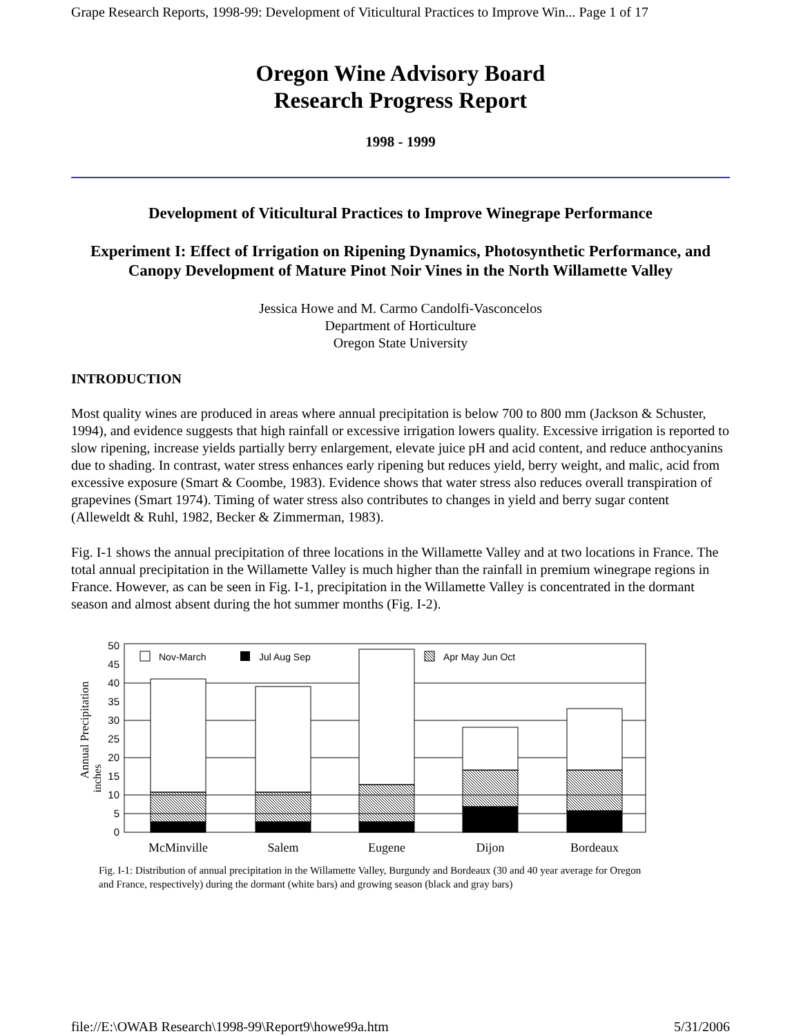Grape Research Reports, 1998-99: Development of Viticultural Practices to Improve Win... Page 1 of 17
Oregon Wine Advisory Board
Research Progress Report
1998 - 1999
Development of Viticultural Practices to Improve Winegrape Performance
Experiment I: Effect of Irrigation on Ripening Dynamics, Photosynthetic Performance, and Canopy Development of Mature Pinot Noir Vines in the North Willamette Valley
Jessica Howe and M. Carmo Candolfi-Vasconcelos
Department of Horticulture
Oregon State University
INTRODUCTION
Most quality wines are produced in areas where annual precipitation is below 700 to 800 mm (Jackson & Schuster, 1994), and evidence suggests that high rainfall or excessive irrigation lowers quality. Excessive irrigation is reported to slow ripening, increase yields partially berry enlargement, elevate juice pH and acid content, and reduce anthocyanins due to shading. In contrast, water stress enhances early ripening but reduces yield, berry weight, and malic, acid from excessive exposure (Smart & Coombe, 1983). Evidence shows that water stress also reduces overall transpiration of grapevines (Smart 1974). Timing of water stress also contributes to changes in yield and berry sugar content (Alleweldt & Ruhl, 1982, Becker & Zimmerman, 1983).
Fig. I-1 shows the annual precipitation of three locations in the Willamette Valley and at two locations in France. The total annual precipitation in the Willamette Valley is much higher than the rainfall in premium winegrape regions in France. However, as can be seen in Fig. I-1, precipitation in the Willamette Valley is concentrated in the dormant season and almost absent during the hot summer months (Fig. I-2).
Annual Precipitation
inches
0
5
10
15
20
25
30
35
40
45
50
Nov-March
Jul Aug Sep
Apr May Jun Oct
McMinville
Salem
Eugene
Dijon
Bordeaux
Fig. I-1: Distribution of annual precipitation in the Willamette Valley, Burgundy and Bordeaux (30 and 40 year average for Oregon and France, respectively) during the dormant (white bars) and growing season (black and gray bars)
file://E:\OWAB Research\1998-99\Report9\howe99a.htm 5/31/2006